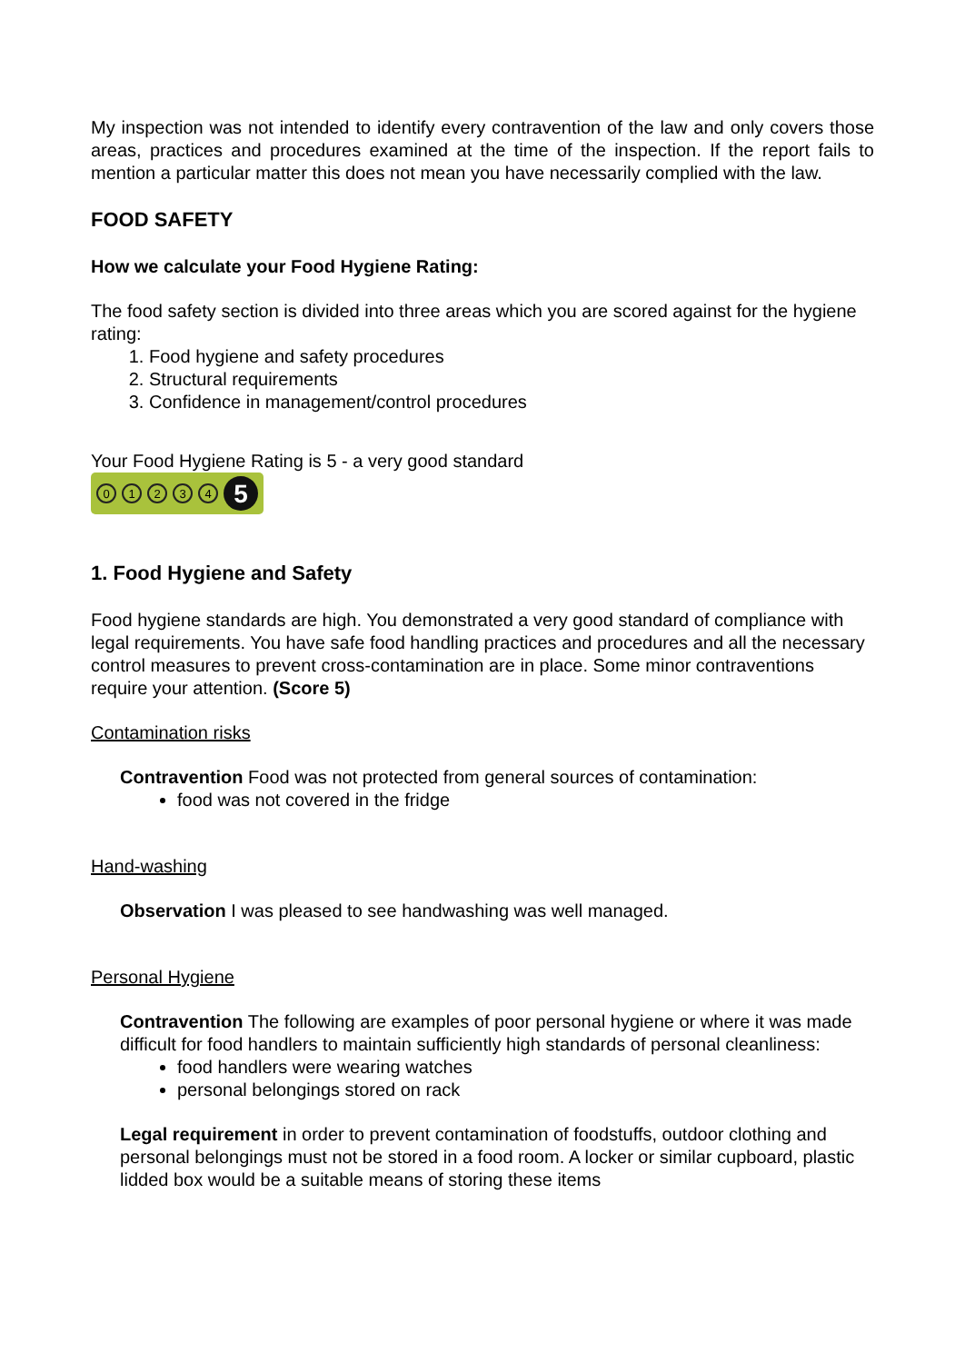My inspection was not intended to identify every contravention of the law and only covers those areas, practices and procedures examined at the time of the inspection. If the report fails to mention a particular matter this does not mean you have necessarily complied with the law.
FOOD SAFETY
How we calculate your Food Hygiene Rating:
The food safety section is divided into three areas which you are scored against for the hygiene rating:
1. Food hygiene and safety procedures
2. Structural requirements
3. Confidence in management/control procedures
Your Food Hygiene Rating is 5 - a very good standard
0 1 2 3 4 5
1. Food Hygiene and Safety
Food hygiene standards are high. You demonstrated a very good standard of compliance with legal requirements. You have safe food handling practices and procedures and all the necessary control measures to prevent cross-contamination are in place. Some minor contraventions require your attention. (Score 5)
Contamination risks
Contravention Food was not protected from general sources of contamination:
food was not covered in the fridge
Hand-washing
Observation I was pleased to see handwashing was well managed.
Personal Hygiene
Contravention The following are examples of poor personal hygiene or where it was made difficult for food handlers to maintain sufficiently high standards of personal cleanliness:
food handlers were wearing watches
personal belongings stored on rack
Legal requirement in order to prevent contamination of foodstuffs, outdoor clothing and personal belongings must not be stored in a food room. A locker or similar cupboard, plastic lidded box would be a suitable means of storing these items